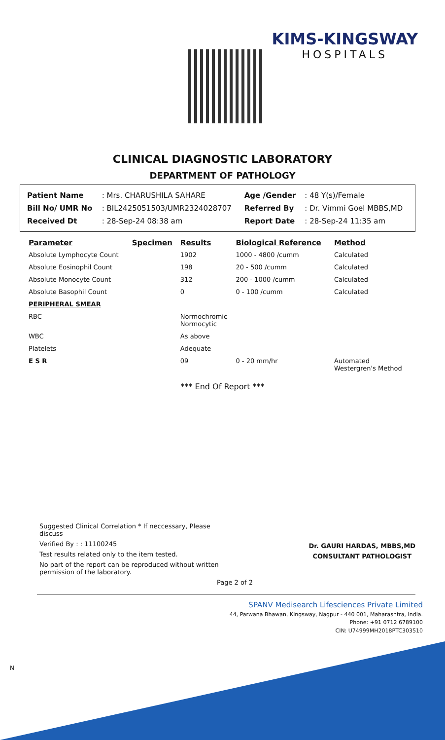KIMS-KINGSWAY
HOSPITALS
CLINICAL DIAGNOSTIC LABORATORY
DEPARTMENT OF PATHOLOGY
| Patient Name | : Mrs. CHARUSHILA SAHARE | Age /Gender | : 48 Y(s)/Female |
| Bill No/ UMR No | : BIL2425051503/UMR2324028707 | Referred By | : Dr. Vimmi Goel MBBS,MD |
| Received Dt | : 28-Sep-24 08:38 am | Report Date | : 28-Sep-24 11:35 am |
| Parameter | Specimen | Results | Biological Reference | Method |
| --- | --- | --- | --- | --- |
| Absolute Lymphocyte Count | | 1902 | 1000 - 4800 /cumm | Calculated |
| Absolute Eosinophil Count | | 198 | 20 - 500 /cumm | Calculated |
| Absolute Monocyte Count | | 312 | 200 - 1000 /cumm | Calculated |
| Absolute Basophil Count | | 0 | 0 - 100 /cumm | Calculated |
| PERIPHERAL SMEAR | | | | |
| RBC | | Normochromic Normocytic | | |
| WBC | | As above | | |
| Platelets | | Adequate | | |
| E S R | | 09 | 0 - 20 mm/hr | Automated Westergren's Method |
*** End Of Report ***
Suggested Clinical Correlation * If neccessary, Please
discuss
Verified By : : 11100245
Test results related only to the item tested.
No part of the report can be reproduced without written
permission of the laboratory.
Page 2 of 2
Dr. GAURI HARDAS, MBBS,MD
CONSULTANT PATHOLOGIST
SPANV Medisearch Lifesciences Private Limited
44, Parwana Bhawan, Kingsway, Nagpur - 440 001, Maharashtra, India.
Phone: +91 0712 6789100
CIN: U74999MH2018PTC303510
N